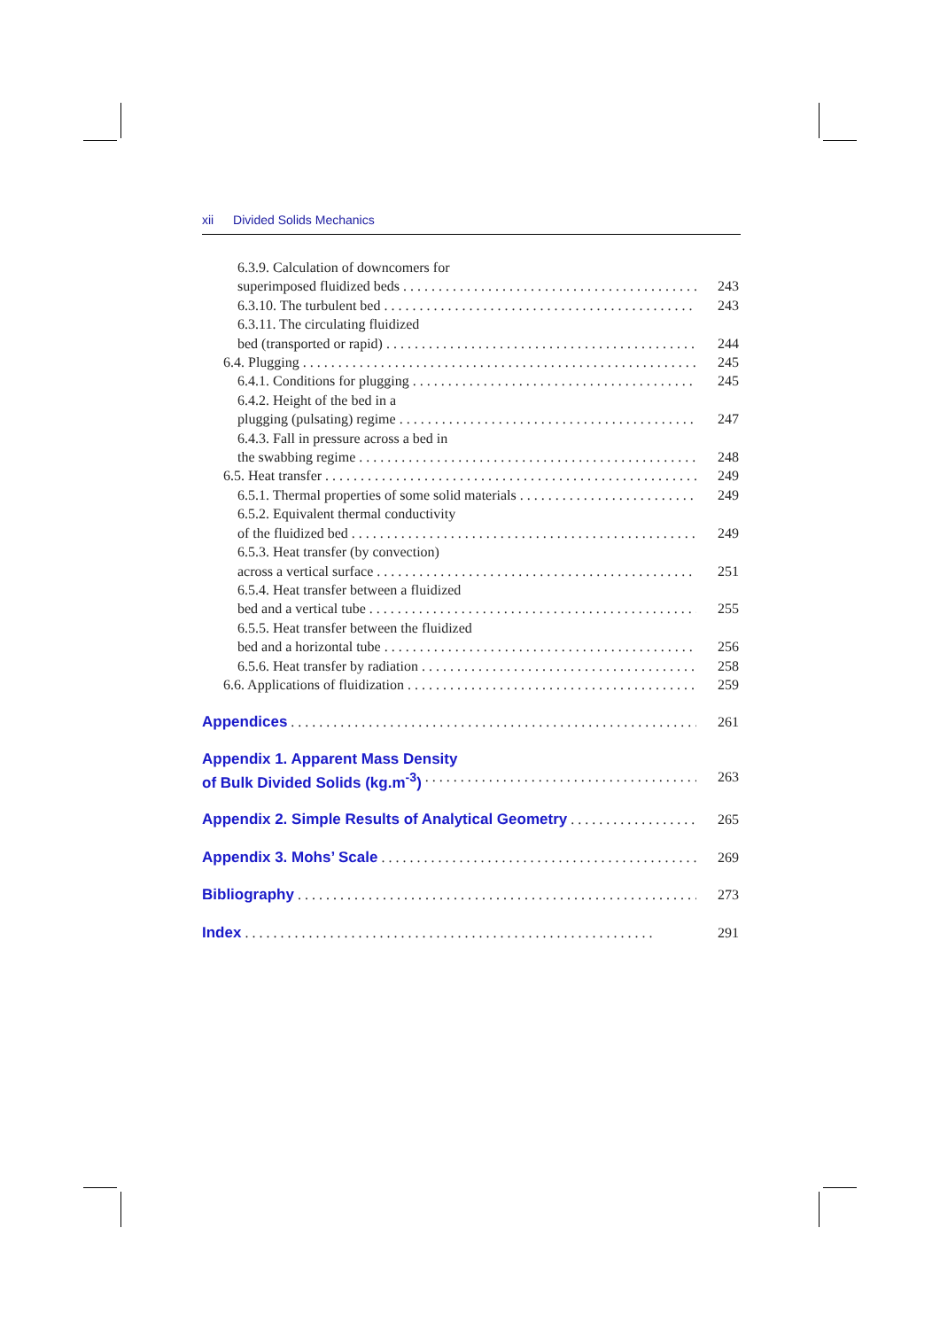xii Divided Solids Mechanics
6.3.9. Calculation of downcomers for
superimposed fluidized beds 243
6.3.10. The turbulent bed 243
6.3.11. The circulating fluidized
bed (transported or rapid) 244
6.4. Plugging 245
6.4.1. Conditions for plugging 245
6.4.2. Height of the bed in a
plugging (pulsating) regime 247
6.4.3. Fall in pressure across a bed in
the swabbing regime 248
6.5. Heat transfer 249
6.5.1. Thermal properties of some solid materials 249
6.5.2. Equivalent thermal conductivity
of the fluidized bed 249
6.5.3. Heat transfer (by convection)
across a vertical surface 251
6.5.4. Heat transfer between a fluidized
bed and a vertical tube 255
6.5.5. Heat transfer between the fluidized
bed and a horizontal tube 256
6.5.6. Heat transfer by radiation 258
6.6. Applications of fluidization 259
Appendices 261
Appendix 1. Apparent Mass Density
of Bulk Divided Solids (kg.m<sup>-3</sup>) 263
Appendix 2. Simple Results of Analytical Geometry 265
Appendix 3. Mohs’ Scale 269
Bibliography 273
Index 291